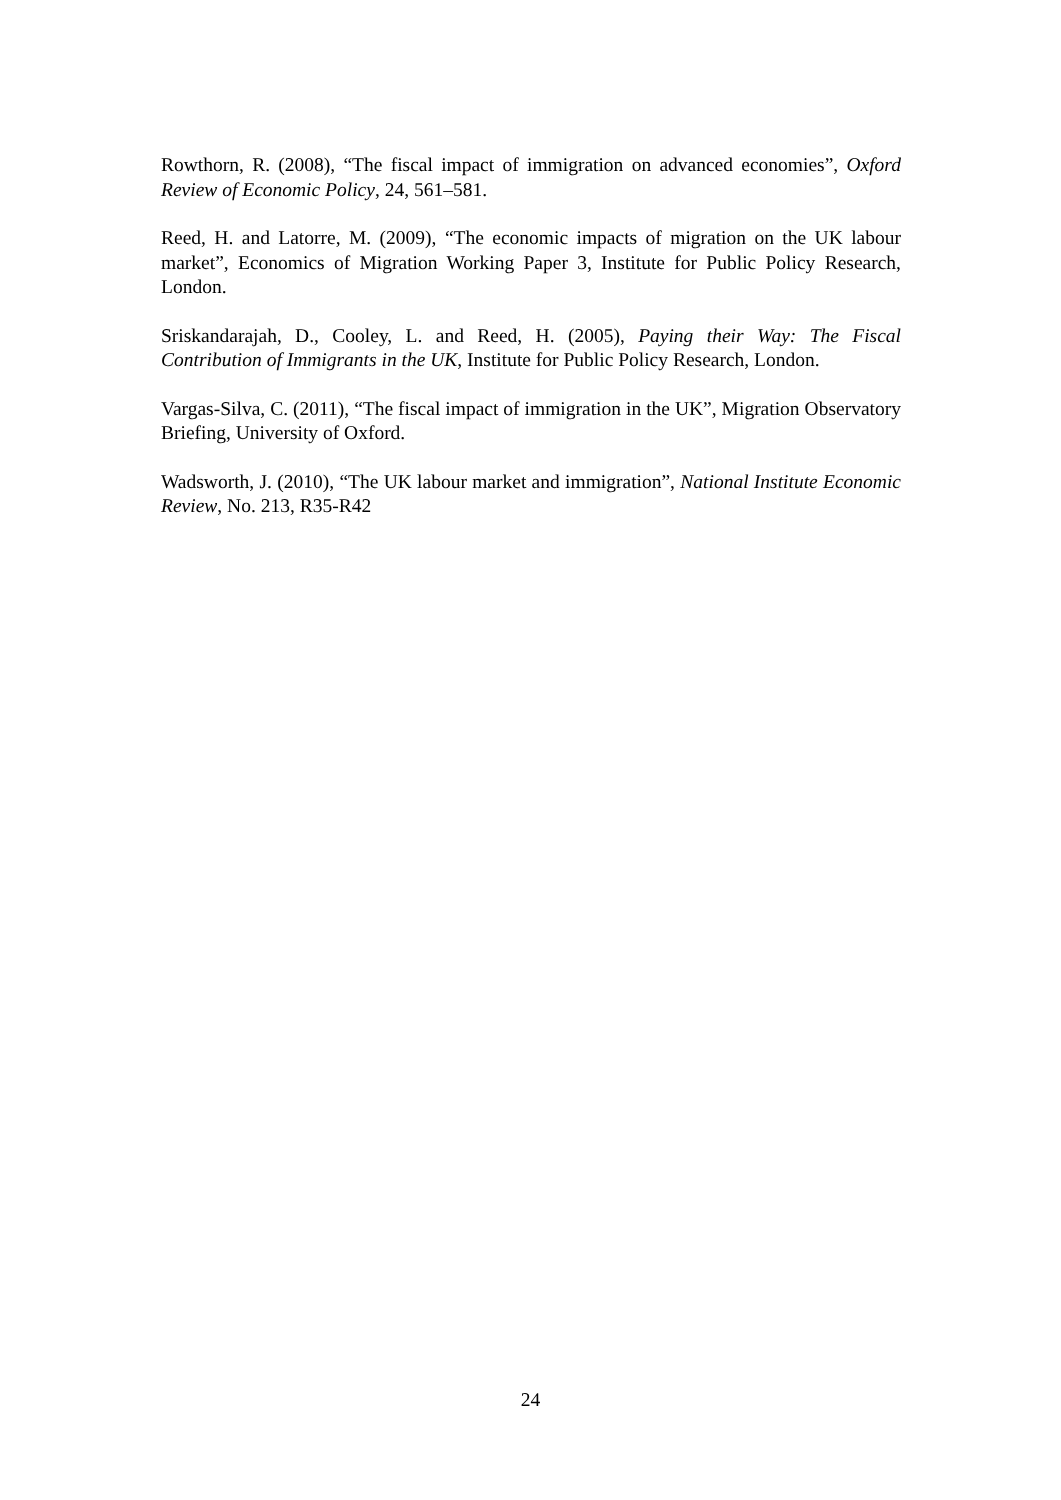Rowthorn, R. (2008), “The fiscal impact of immigration on advanced economies”, Oxford Review of Economic Policy, 24, 561–581.
Reed, H. and Latorre, M. (2009), “The economic impacts of migration on the UK labour market”, Economics of Migration Working Paper 3, Institute for Public Policy Research, London.
Sriskandarajah, D., Cooley, L. and Reed, H. (2005), Paying their Way: The Fiscal Contribution of Immigrants in the UK, Institute for Public Policy Research, London.
Vargas-Silva, C. (2011), “The fiscal impact of immigration in the UK”, Migration Observatory Briefing, University of Oxford.
Wadsworth, J. (2010), “The UK labour market and immigration”, National Institute Economic Review, No. 213, R35-R42
24